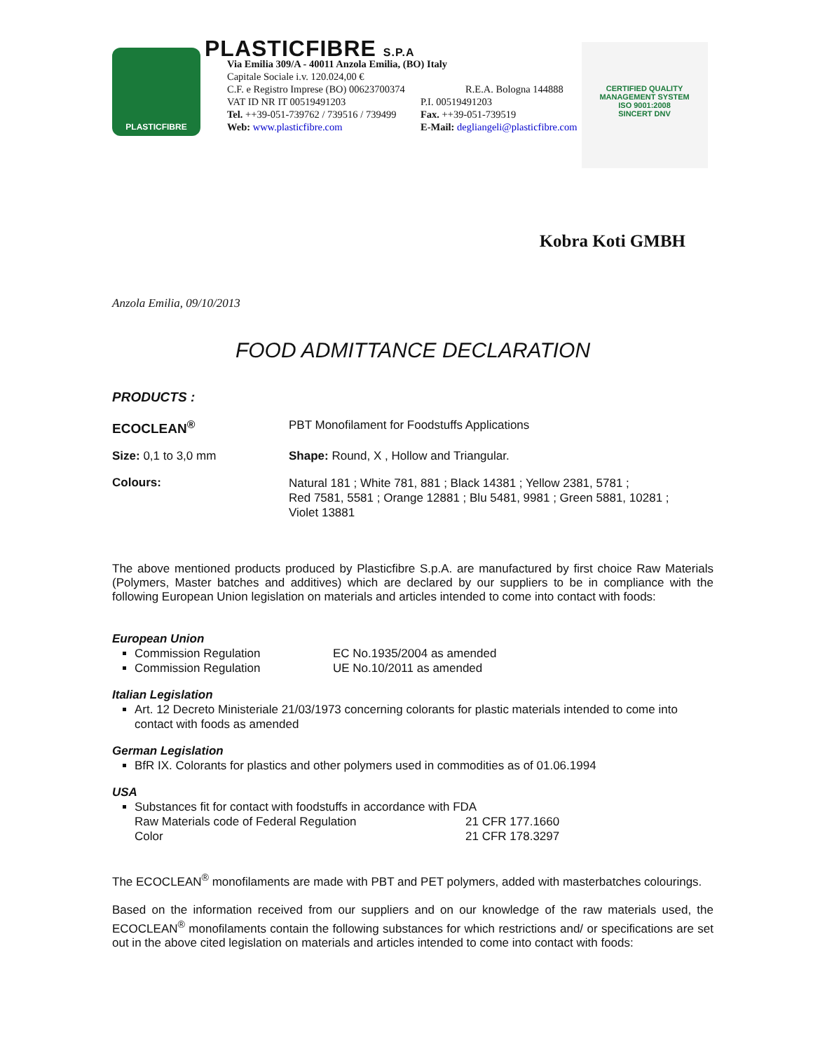PLASTICFIBRE
PLASTICFIBRE S.P.A
Via Emilia 309/A - 40011 Anzola Emilia, (BO) Italy
Capitale Sociale i.v. 120.024,00 €
C.F. e Registro Imprese (BO) 00623700374 R.E.A. Bologna 144888
VAT ID NR IT 00519491203 P.I. 00519491203
Tel. ++39-051-739762 / 739516 / 739499 Fax. ++39-051-739519
Web: www.plasticfibre.com E-Mail: degliangeli@plasticfibre.com
CERTIFIED QUALITY MANAGEMENT SYSTEM
ISO 9001:2008
SINCERT DNV
Kobra Koti GMBH
Anzola Emilia, 09/10/2013
FOOD ADMITTANCE DECLARATION
PRODUCTS :
ECOCLEAN<sup>®</sup> PBT Monofilament for Foodstuffs Applications
Size: 0,1 to 3,0 mm Shape: Round, X , Hollow and Triangular.
Colours:
Natural 181 ; White 781, 881 ; Black 14381 ; Yellow 2381, 5781 ;
Red 7581, 5581 ; Orange 12881 ; Blu 5481, 9981 ; Green 5881, 10281 ;
Violet 13881
The above mentioned products produced by Plasticfibre S.p.A. are manufactured by first choice Raw Materials (Polymers, Master batches and additives) which are declared by our suppliers to be in compliance with the following European Union legislation on materials and articles intended to come into contact with foods:
European Union
Commission Regulation EC No.1935/2004 as amended
Commission Regulation UE No.10/2011 as amended
Italian Legislation
Art. 12 Decreto Ministeriale 21/03/1973 concerning colorants for plastic materials intended to come into contact with foods as amended
German Legislation
BfR IX. Colorants for plastics and other polymers used in commodities as of 01.06.1994
USA
Substances fit for contact with foodstuffs in accordance with FDA
Raw Materials code of Federal Regulation 21 CFR 177.1660
Color 21 CFR 178.3297
The ECOCLEAN<sup>®</sup> monofilaments are made with PBT and PET polymers, added with masterbatches colourings.
Based on the information received from our suppliers and on our knowledge of the raw materials used, the ECOCLEAN<sup>®</sup> monofilaments contain the following substances for which restrictions and/ or specifications are set out in the above cited legislation on materials and articles intended to come into contact with foods: